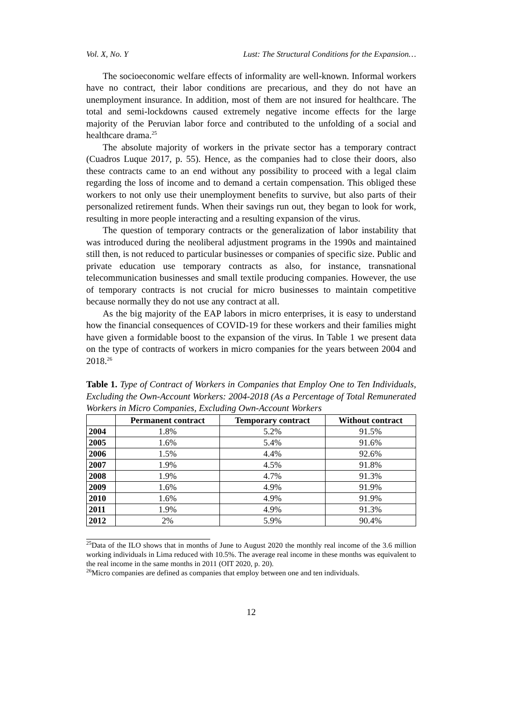Vol. X, No. Y Lust: The Structural Conditions for the Expansion…
The socioeconomic welfare effects of informality are well-known. Informal workers have no contract, their labor conditions are precarious, and they do not have an unemployment insurance. In addition, most of them are not insured for healthcare. The total and semi-lockdowns caused extremely negative income effects for the large majority of the Peruvian labor force and contributed to the unfolding of a social and healthcare drama.<sup>25</sup>
The absolute majority of workers in the private sector has a temporary contract (Cuadros Luque 2017, p. 55). Hence, as the companies had to close their doors, also these contracts came to an end without any possibility to proceed with a legal claim regarding the loss of income and to demand a certain compensation. This obliged these workers to not only use their unemployment benefits to survive, but also parts of their personalized retirement funds. When their savings run out, they began to look for work, resulting in more people interacting and a resulting expansion of the virus.
The question of temporary contracts or the generalization of labor instability that was introduced during the neoliberal adjustment programs in the 1990s and maintained still then, is not reduced to particular businesses or companies of specific size. Public and private education use temporary contracts as also, for instance, transnational telecommunication businesses and small textile producing companies. However, the use of temporary contracts is not crucial for micro businesses to maintain competitive because normally they do not use any contract at all.
As the big majority of the EAP labors in micro enterprises, it is easy to understand how the financial consequences of COVID-19 for these workers and their families might have given a formidable boost to the expansion of the virus. In Table 1 we present data on the type of contracts of workers in micro companies for the years between 2004 and 2018.<sup>26</sup>
Table 1. Type of Contract of Workers in Companies that Employ One to Ten Individuals, Excluding the Own-Account Workers: 2004-2018 (As a Percentage of Total Remunerated Workers in Micro Companies, Excluding Own-Account Workers
| | Permanent contract | Temporary contract | Without contract |
| --- | --- | --- | --- |
| 2004 | 1.8% | 5.2% | 91.5% |
| 2005 | 1.6% | 5.4% | 91.6% |
| 2006 | 1.5% | 4.4% | 92.6% |
| 2007 | 1.9% | 4.5% | 91.8% |
| 2008 | 1.9% | 4.7% | 91.3% |
| 2009 | 1.6% | 4.9% | 91.9% |
| 2010 | 1.6% | 4.9% | 91.9% |
| 2011 | 1.9% | 4.9% | 91.3% |
| 2012 | 2% | 5.9% | 90.4% |
<sup>25</sup> Data of the ILO shows that in months of June to August 2020 the monthly real income of the 3.6 million working individuals in Lima reduced with 10.5%. The average real income in these months was equivalent to the real income in the same months in 2011 (OIT 2020, p. 20).
<sup>26</sup> Micro companies are defined as companies that employ between one and ten individuals.
12